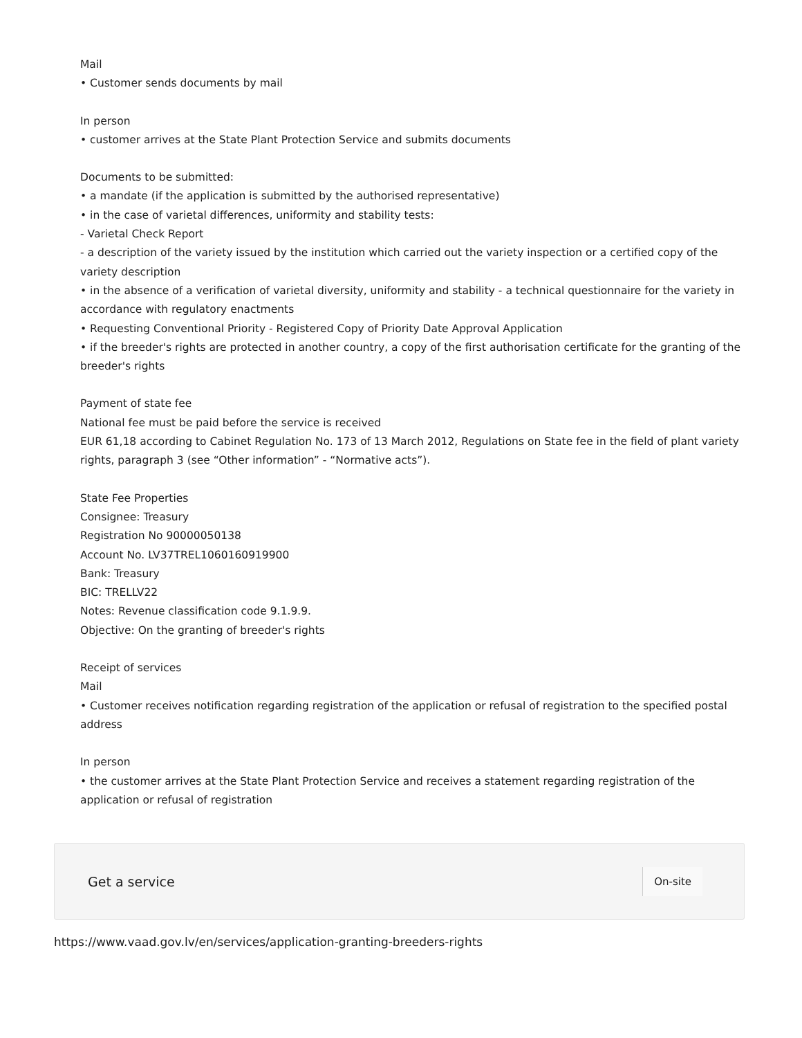Mail
• Customer sends documents by mail
In person
• customer arrives at the State Plant Protection Service and submits documents
Documents to be submitted:
• a mandate (if the application is submitted by the authorised representative)
• in the case of varietal differences, uniformity and stability tests:
- Varietal Check Report
- a description of the variety issued by the institution which carried out the variety inspection or a certified copy of the variety description
• in the absence of a verification of varietal diversity, uniformity and stability - a technical questionnaire for the variety in accordance with regulatory enactments
• Requesting Conventional Priority - Registered Copy of Priority Date Approval Application
• if the breeder's rights are protected in another country, a copy of the first authorisation certificate for the granting of the breeder's rights
Payment of state fee
National fee must be paid before the service is received
EUR 61,18 according to Cabinet Regulation No. 173 of 13 March 2012, Regulations on State fee in the field of plant variety rights, paragraph 3 (see “Other information” - “Normative acts”).
State Fee Properties
Consignee: Treasury
Registration No 90000050138
Account No. LV37TREL1060160919900
Bank: Treasury
BIC: TRELLV22
Notes: Revenue classification code 9.1.9.9.
Objective: On the granting of breeder's rights
Receipt of services
Mail
• Customer receives notification regarding registration of the application or refusal of registration to the specified postal address
In person
• the customer arrives at the State Plant Protection Service and receives a statement regarding registration of the application or refusal of registration
Get a service On-site
https://www.vaad.gov.lv/en/services/application-granting-breeders-rights